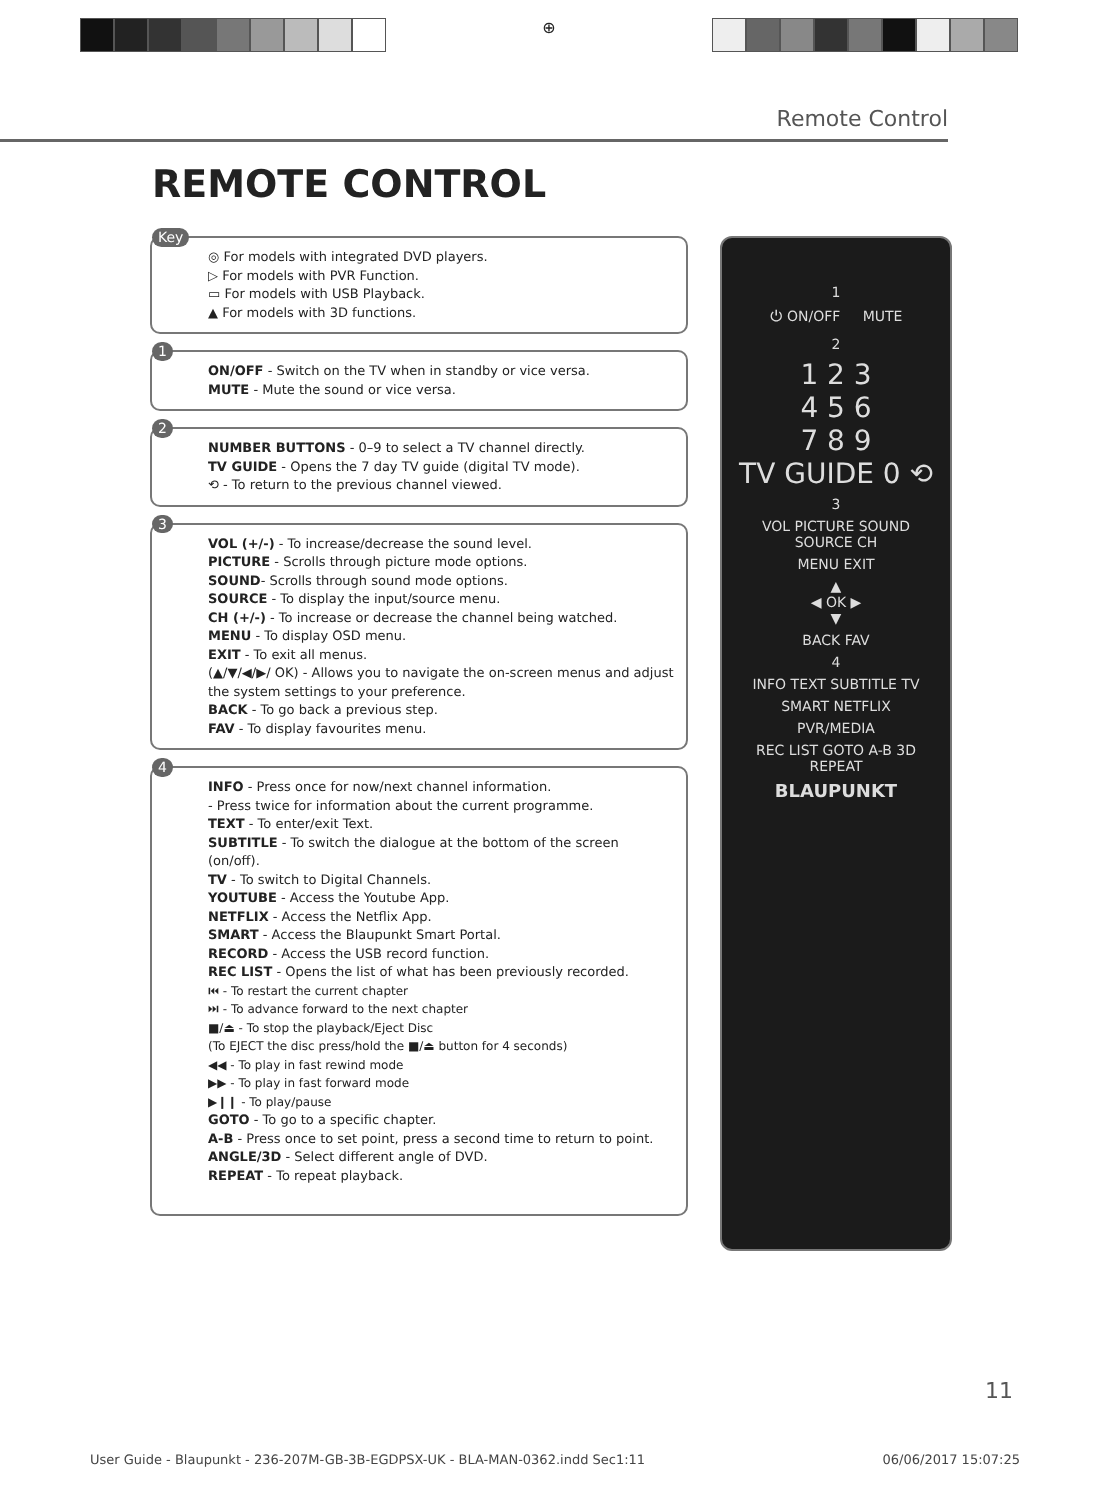⊕
Remote Control
REMOTE CONTROL
Key
◎ For models with integrated DVD players.
▷ For models with PVR Function.
▭ For models with USB Playback.
▲ For models with 3D functions.
1
ON/OFF - Switch on the TV when in standby or vice versa.
MUTE - Mute the sound or vice versa.
2
NUMBER BUTTONS - 0–9 to select a TV channel directly.
TV GUIDE - Opens the 7 day TV guide (digital TV mode).
⟲ - To return to the previous channel viewed.
3
VOL (+/-) - To increase/decrease the sound level.
PICTURE - Scrolls through picture mode options.
SOUND- Scrolls through sound mode options.
SOURCE - To display the input/source menu.
CH (+/-) - To increase or decrease the channel being watched.
MENU - To display OSD menu.
EXIT - To exit all menus.
(▲/▼/◀/▶/ OK) - Allows you to navigate the on-screen menus and adjust the system settings to your preference.
BACK - To go back a previous step.
FAV - To display favourites menu.
4
INFO - Press once for now/next channel information.
- Press twice for information about the current programme.
TEXT - To enter/exit Text.
SUBTITLE - To switch the dialogue at the bottom of the screen (on/off).
TV - To switch to Digital Channels.
YOUTUBE - Access the Youtube App.
NETFLIX - Access the Netflix App.
SMART - Access the Blaupunkt Smart Portal.
RECORD - Access the USB record function.
REC LIST - Opens the list of what has been previously recorded.
⏮ - To restart the current chapter
⏭ - To advance forward to the next chapter
■/⏏ - To stop the playback/Eject Disc
(To EJECT the disc press/hold the ■/⏏ button for 4 seconds)
◀◀ - To play in fast rewind mode
▶▶ - To play in fast forward mode
▶❙❙ - To play/pause
GOTO - To go to a specific chapter.
A-B - Press once to set point, press a second time to return to point.
ANGLE/3D - Select different angle of DVD.
REPEAT - To repeat playback.
1
⏻ ON/OFF MUTE
2
1 2 3
4 5 6
7 8 9
TV GUIDE 0 ⟲
3
VOL PICTURE SOUND SOURCE CH
MENU EXIT
▲
◀ OK ▶
▼
BACK FAV
4
INFO TEXT SUBTITLE TV
SMART NETFLIX
PVR/MEDIA
REC LIST GOTO A-B 3D REPEAT
BLAUPUNKT
11
User Guide - Blaupunkt - 236-207M-GB-3B-EGDPSX-UK - BLA-MAN-0362.indd Sec1:11 06/06/2017 15:07:25